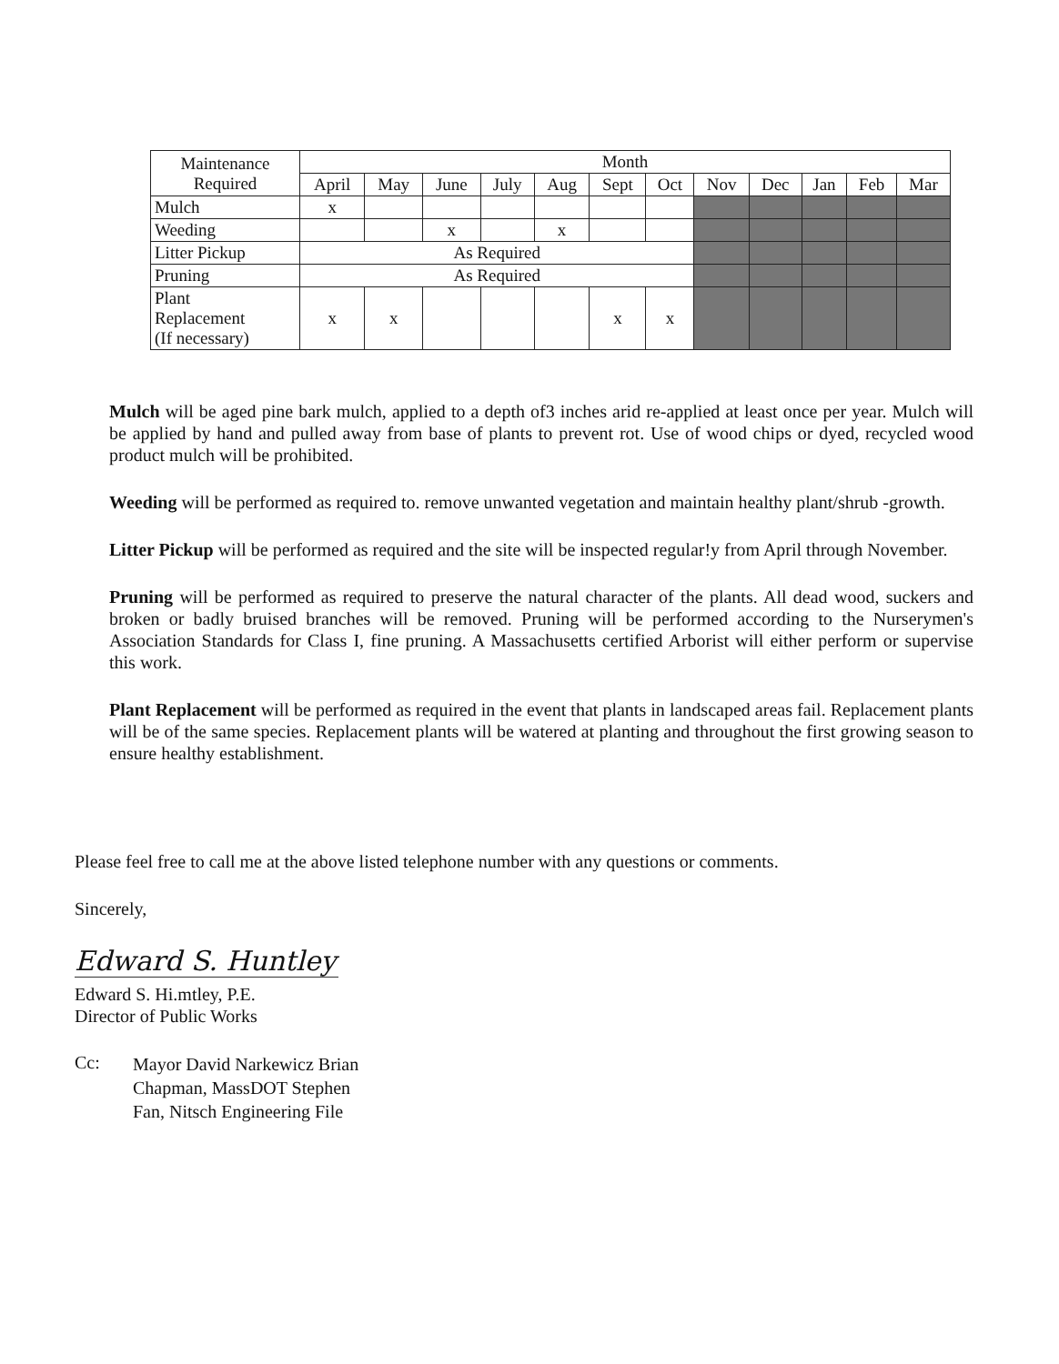| Maintenance Required | Month | | | | | | | | | | | |
| --- | --- | --- | --- | --- | --- | --- | --- | --- | --- | --- | --- | --- |
| | April | May | June | July | Aug | Sept | Oct | Nov | Dec | Jan | Feb | Mar |
| Mulch | x | | | | | | | | | | | |
| Weeding | | | x | | x | | | | | | | |
| Litter Pickup | As Required | | | | | | | | | | | |
| Pruning | As Required | | | | | | | | | | | |
| Plant Replacement (If necessary) | x | x | | | | x | x | | | | | |
Mulch will be aged pine bark mulch, applied to a depth of3 inches arid re-applied at least once per year. Mulch will be applied by hand and pulled away from base of plants to prevent rot. Use of wood chips or dyed, recycled wood product mulch will be prohibited.
Weeding will be performed as required to. remove unwanted vegetation and maintain healthy plant/shrub -growth.
Litter Pickup will be performed as required and the site will be inspected regular!y from April through November.
Pruning will be performed as required to preserve the natural character of the plants. All dead wood, suckers and broken or badly bruised branches will be removed. Pruning will be performed according to the Nurserymen's Association Standards for Class I, fine pruning. A Massachusetts certified Arborist will either perform or supervise this work.
Plant Replacement will be performed as required in the event that plants in landscaped areas fail. Replacement plants will be of the same species. Replacement plants will be watered at planting and throughout the first growing season to ensure healthy establishment.
Please feel free to call me at the above listed telephone number with any questions or comments.
Sincerely,
Edward S. Huntley
Edward S. Hi.mtley, P.E.
Director of Public Works
Cc:
Mayor David Narkewicz Brian
Chapman, MassDOT Stephen
Fan, Nitsch Engineering File